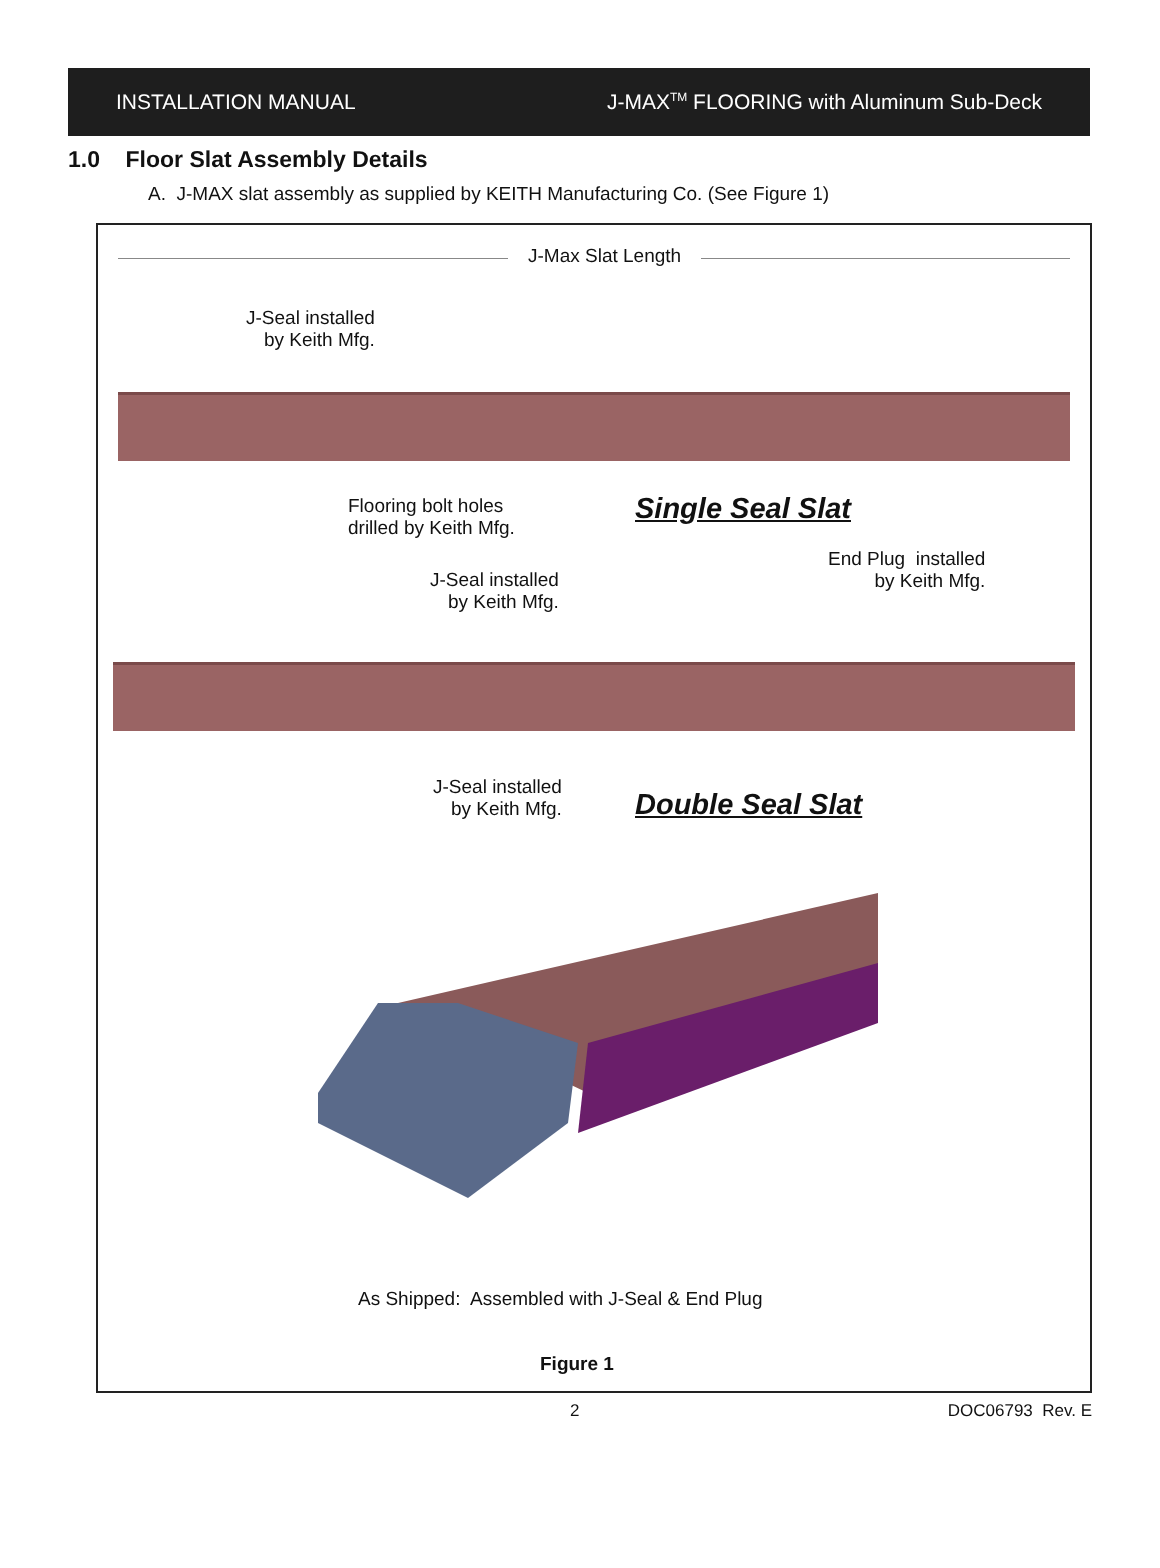INSTALLATION MANUAL J-MAX<sup>TM</sup> FLOORING with Aluminum Sub-Deck
1.0 Floor Slat Assembly Details
A. J-MAX slat assembly as supplied by KEITH Manufacturing Co. (See Figure 1)
J-Max Slat Length
J-Seal installed
by Keith Mfg.
Flooring bolt holes
drilled by Keith Mfg.
Single Seal Slat
End Plug installed
by Keith Mfg.
J-Seal installed
by Keith Mfg.
J-Seal installed
by Keith Mfg.
Double Seal Slat
As Shipped: Assembled with J-Seal & End Plug
Figure 1
2 DOC06793 Rev. E